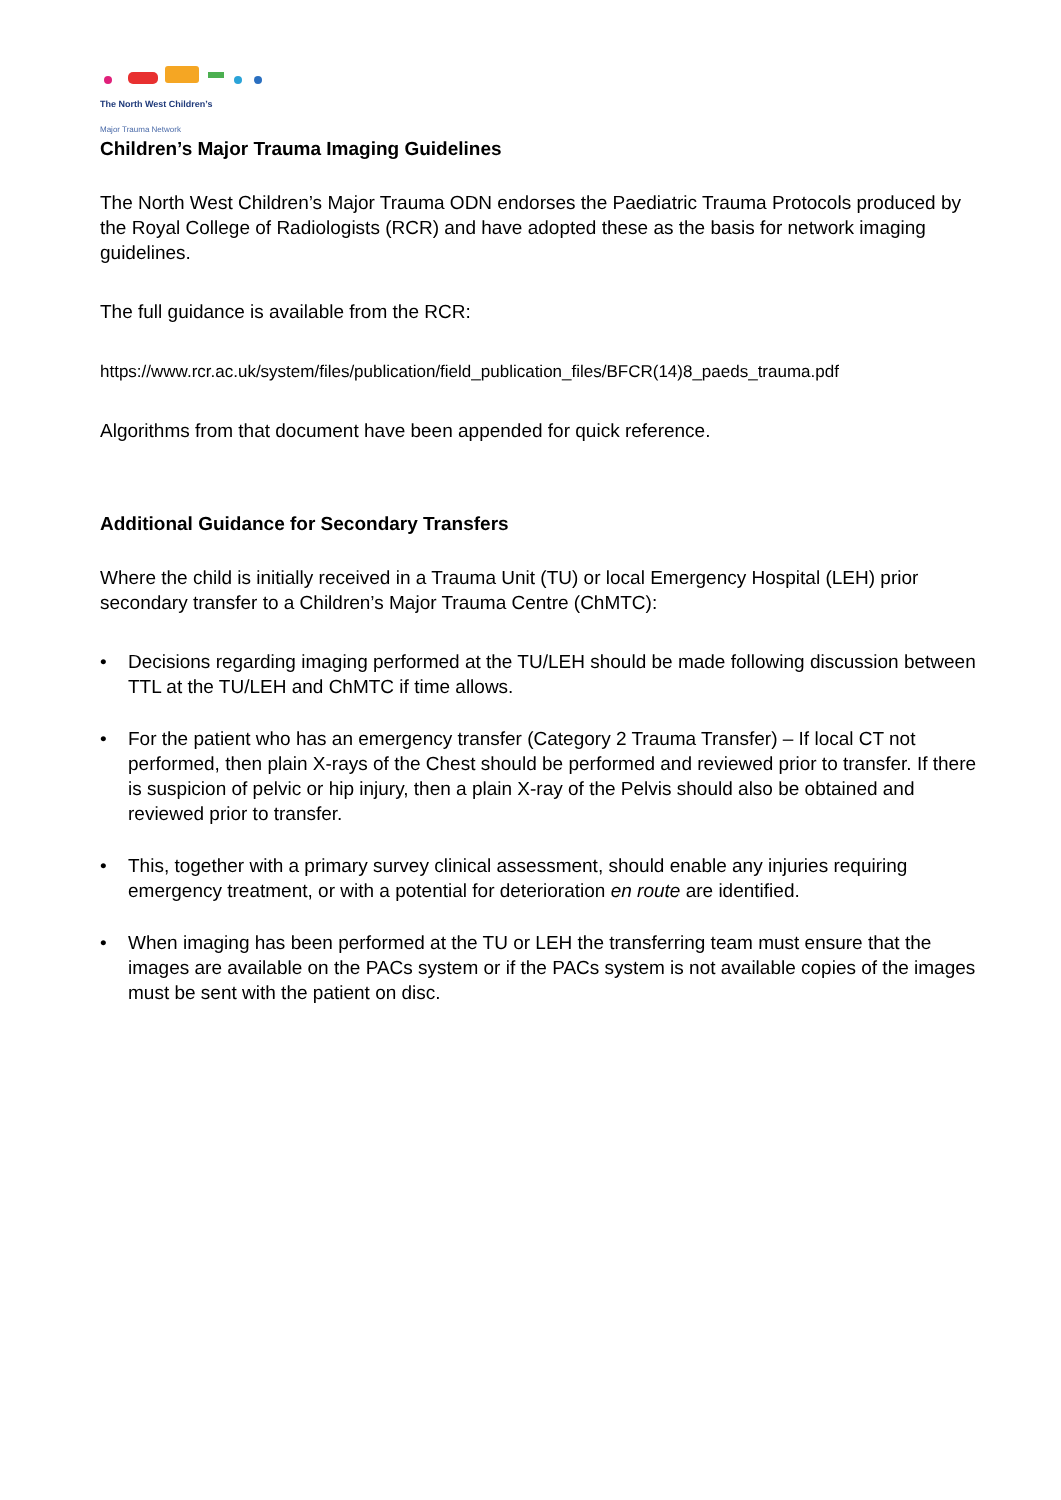The North West Children’s
Major Trauma Network
Children’s Major Trauma Imaging Guidelines
The North West Children’s Major Trauma ODN endorses the Paediatric Trauma Protocols produced by the Royal College of Radiologists (RCR) and have adopted these as the basis for network imaging guidelines.
The full guidance is available from the RCR:
https://www.rcr.ac.uk/system/files/publication/field_publication_files/BFCR(14)8_paeds_trauma.pdf
Algorithms from that document have been appended for quick reference.
Additional Guidance for Secondary Transfers
Where the child is initially received in a Trauma Unit (TU) or local Emergency Hospital (LEH) prior secondary transfer to a Children’s Major Trauma Centre (ChMTC):
• Decisions regarding imaging performed at the TU/LEH should be made following discussion between TTL at the TU/LEH and ChMTC if time allows.
• For the patient who has an emergency transfer (Category 2 Trauma Transfer) – If local CT not performed, then plain X-rays of the Chest should be performed and reviewed prior to transfer. If there is suspicion of pelvic or hip injury, then a plain X-ray of the Pelvis should also be obtained and reviewed prior to transfer.
• This, together with a primary survey clinical assessment, should enable any injuries requiring emergency treatment, or with a potential for deterioration en route are identified.
• When imaging has been performed at the TU or LEH the transferring team must ensure that the images are available on the PACs system or if the PACs system is not available copies of the images must be sent with the patient on disc.